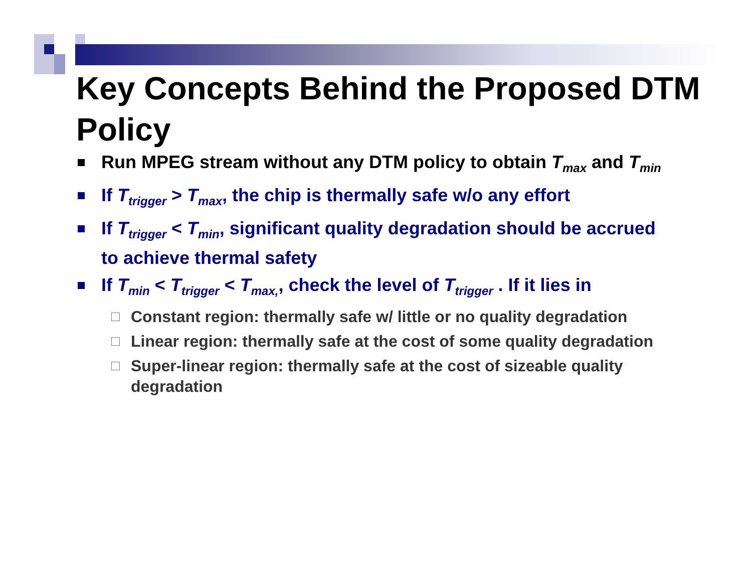Key Concepts Behind the Proposed DTM Policy
Run MPEG stream without any DTM policy to obtain T<sub>max</sub> and T<sub>min</sub>
If T<sub>trigger</sub> > T<sub>max</sub>, the chip is thermally safe w/o any effort
If T<sub>trigger</sub> < T<sub>min</sub>, significant quality degradation should be accrued to achieve thermal safety
If T<sub>min</sub> < T<sub>trigger</sub> < T<sub>max,</sub>, check the level of T<sub>trigger</sub> . If it lies in
Constant region: thermally safe w/ little or no quality degradation
Linear region: thermally safe at the cost of some quality degradation
Super-linear region: thermally safe at the cost of sizeable quality degradation